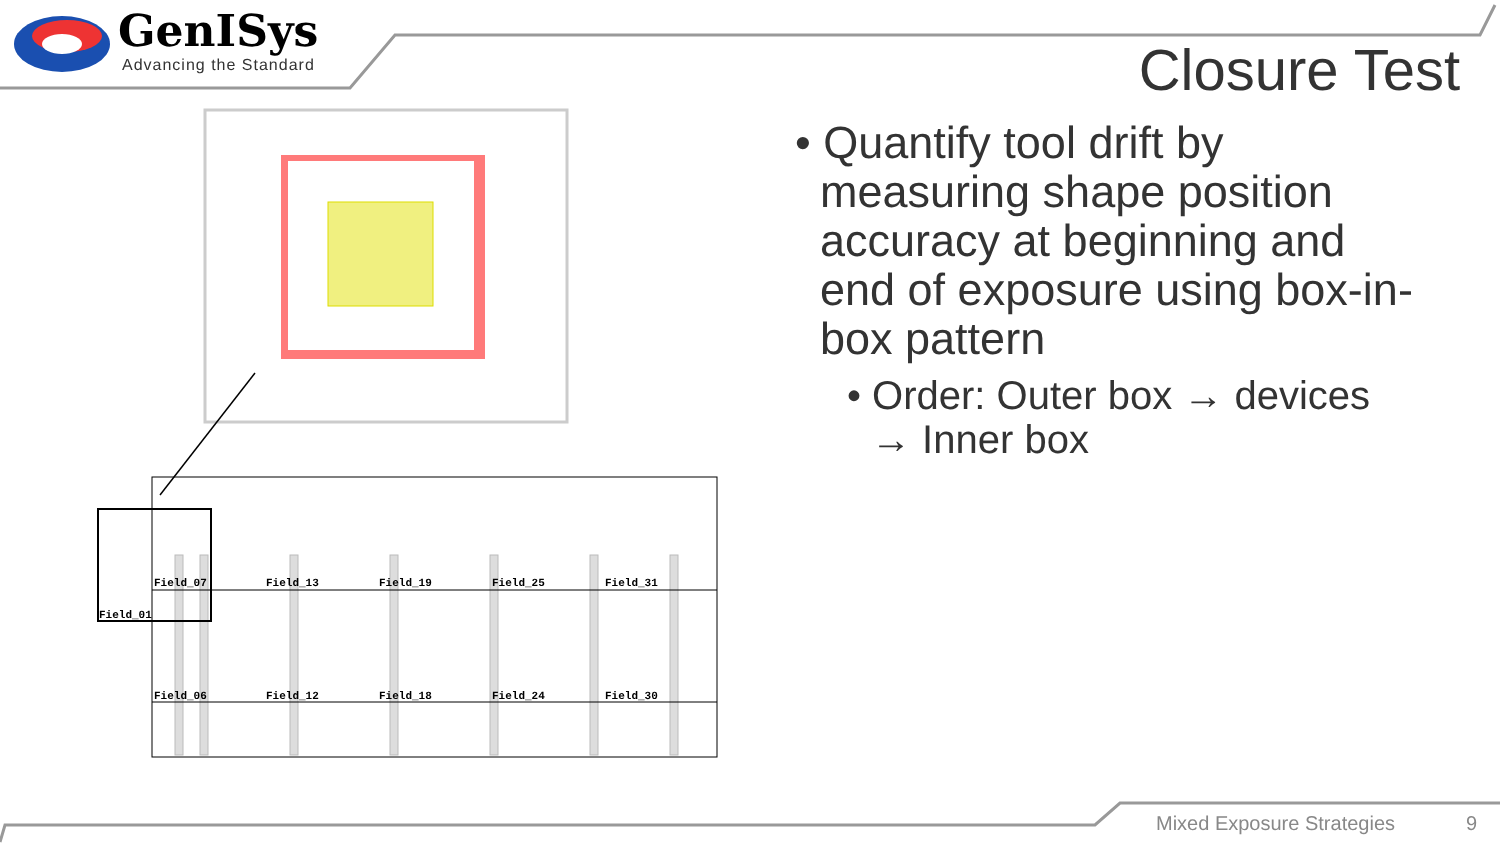GenISys
Advancing the Standard
Closure Test
• Quantify tool drift by measuring shape position accuracy at beginning and end of exposure using box-in-box pattern
• Order: Outer box → devices → Inner box
Field_07
Field_13
Field_19
Field_25
Field_31
Field_01
Field_06
Field_12
Field_18
Field_24
Field_30
Mixed Exposure Strategies 9